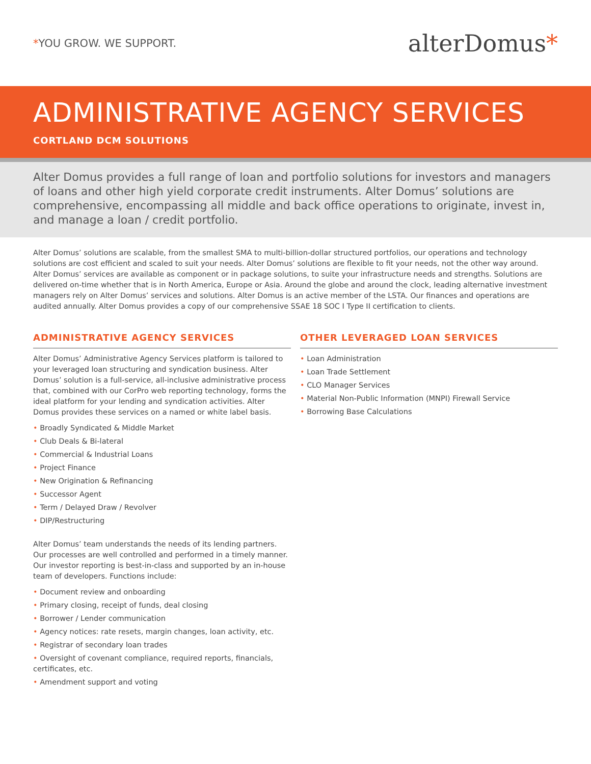*YOU GROW. WE SUPPORT.
alterDomus*
ADMINISTRATIVE AGENCY SERVICES
CORTLAND DCM SOLUTIONS
Alter Domus provides a full range of loan and portfolio solutions for investors and managers of loans and other high yield corporate credit instruments. Alter Domus’ solutions are comprehensive, encompassing all middle and back office operations to originate, invest in, and manage a loan / credit portfolio.
Alter Domus’ solutions are scalable, from the smallest SMA to multi-billion-dollar structured portfolios, our operations and technology solutions are cost efficient and scaled to suit your needs. Alter Domus’ solutions are flexible to fit your needs, not the other way around. Alter Domus’ services are available as component or in package solutions, to suite your infrastructure needs and strengths. Solutions are delivered on-time whether that is in North America, Europe or Asia. Around the globe and around the clock, leading alternative investment managers rely on Alter Domus’ services and solutions. Alter Domus is an active member of the LSTA. Our finances and operations are audited annually. Alter Domus provides a copy of our comprehensive SSAE 18 SOC I Type II certification to clients.
ADMINISTRATIVE AGENCY SERVICES
Alter Domus’ Administrative Agency Services platform is tailored to your leveraged loan structuring and syndication business. Alter Domus’ solution is a full-service, all-inclusive administrative process that, combined with our CorPro web reporting technology, forms the ideal platform for your lending and syndication activities. Alter Domus provides these services on a named or white label basis.
• Broadly Syndicated & Middle Market
• Club Deals & Bi-lateral
• Commercial & Industrial Loans
• Project Finance
• New Origination & Refinancing
• Successor Agent
• Term / Delayed Draw / Revolver
• DIP/Restructuring
Alter Domus’ team understands the needs of its lending partners. Our processes are well controlled and performed in a timely manner. Our investor reporting is best-in-class and supported by an in-house team of developers. Functions include:
• Document review and onboarding
• Primary closing, receipt of funds, deal closing
• Borrower / Lender communication
• Agency notices: rate resets, margin changes, loan activity, etc.
• Registrar of secondary loan trades
• Oversight of covenant compliance, required reports, financials, certificates, etc.
• Amendment support and voting
OTHER LEVERAGED LOAN SERVICES
• Loan Administration
• Loan Trade Settlement
• CLO Manager Services
• Material Non-Public Information (MNPI) Firewall Service
• Borrowing Base Calculations